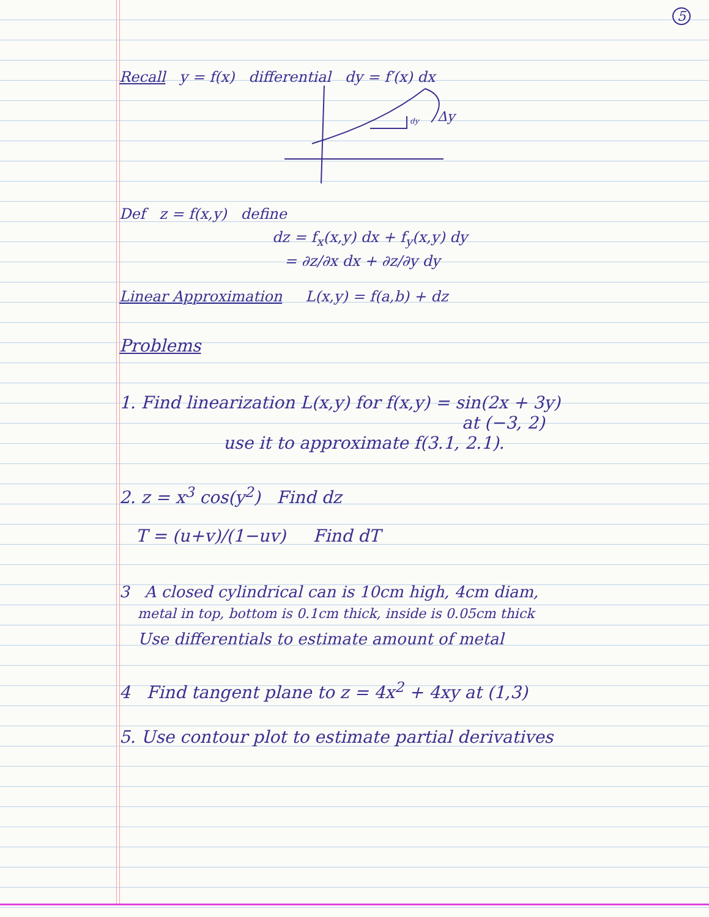5
Recall y = f(x) differential dy = f′(x) dx
dy
Δy
Def z = f(x,y) define
dz = f<sub>x</sub>(x,y) dx + f<sub>y</sub>(x,y) dy
= ∂z/∂x dx + ∂z/∂y dy
Linear Approximation L(x,y) = f(a,b) + dz
Problems
1. Find linearization L(x,y) for f(x,y) = sin(2x + 3y)
at (−3, 2)
use it to approximate f(3.1, 2.1).
2. z = x<sup>3</sup> cos(y<sup>2</sup>) Find dz
T = (u+v)/(1−uv) Find dT
3 A closed cylindrical can is 10cm high, 4cm diam,
metal in top, bottom is 0.1cm thick, inside is 0.05cm thick
Use differentials to estimate amount of metal
4 Find tangent plane to z = 4x<sup>2</sup> + 4xy at (1,3)
5. Use contour plot to estimate partial derivatives